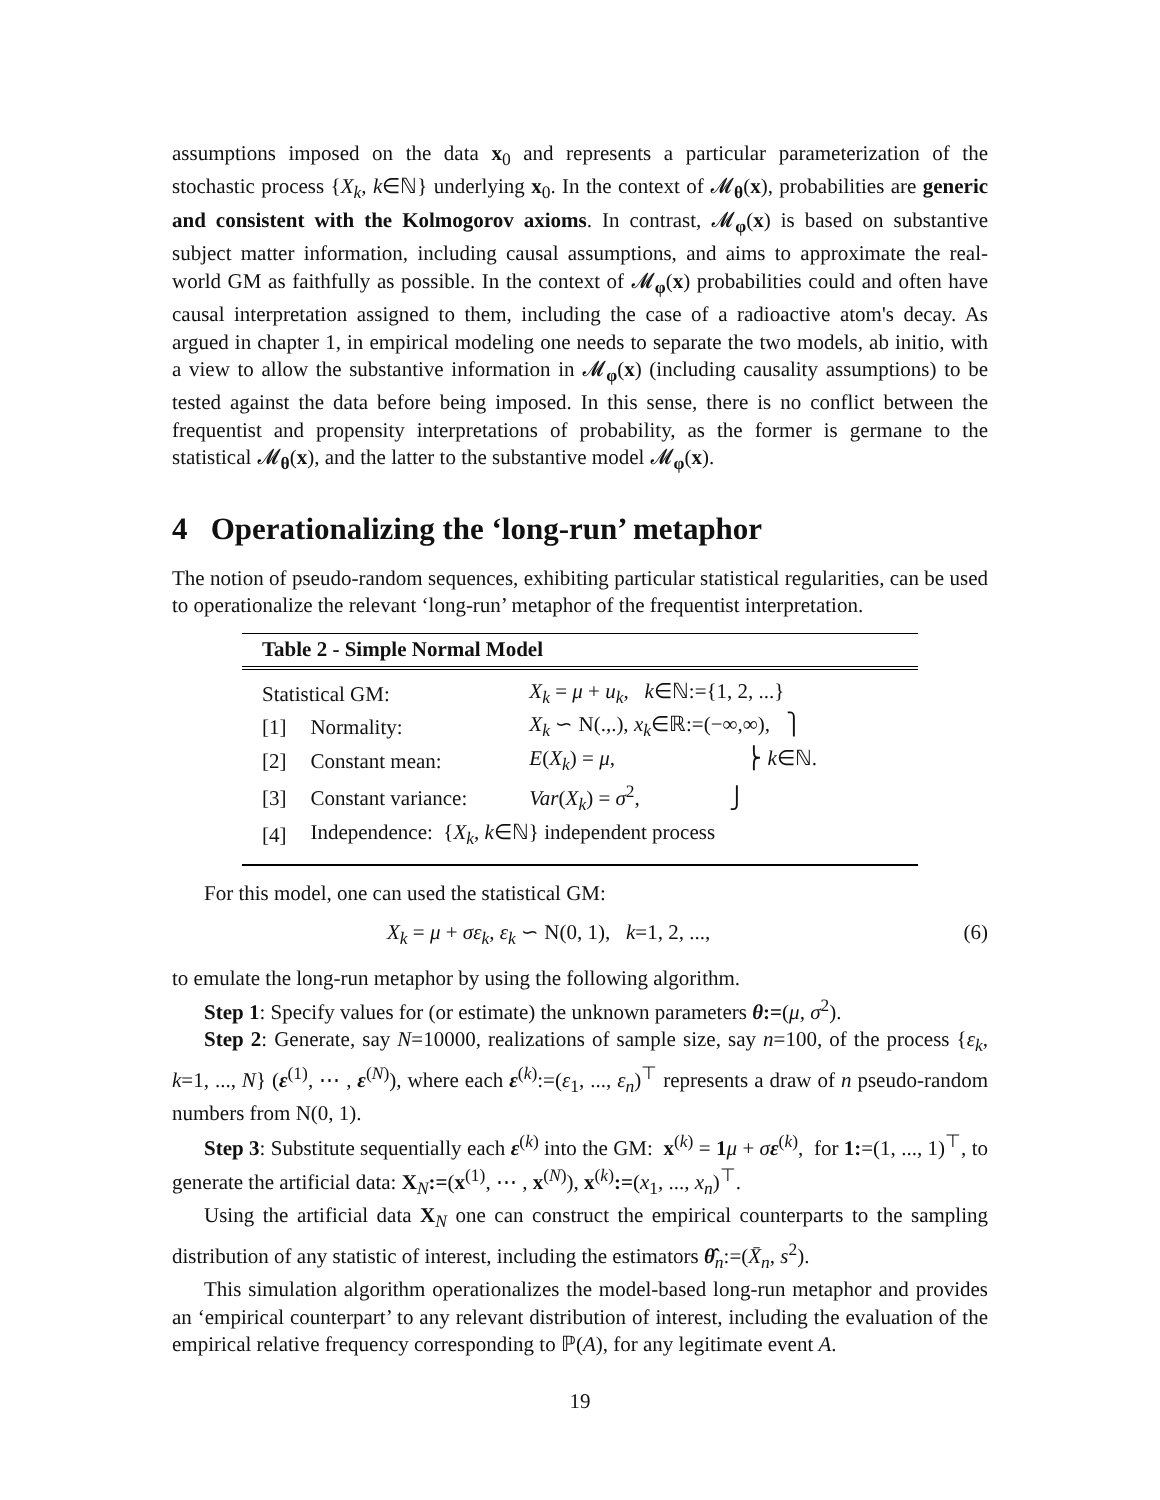assumptions imposed on the data x<sub>0</sub> and represents a particular parameterization of the stochastic process {X<sub>k</sub>, k∈ℕ} underlying x<sub>0</sub>. In the context of 𝓜<sub>θ</sub>(x), probabilities are generic and consistent with the Kolmogorov axioms. In contrast, 𝓜<sub>φ</sub>(x) is based on substantive subject matter information, including causal assumptions, and aims to approximate the real-world GM as faithfully as possible. In the context of 𝓜<sub>φ</sub>(x) probabilities could and often have causal interpretation assigned to them, including the case of a radioactive atom's decay. As argued in chapter 1, in empirical modeling one needs to separate the two models, ab initio, with a view to allow the substantive information in 𝓜<sub>φ</sub>(x) (including causality assumptions) to be tested against the data before being imposed. In this sense, there is no conflict between the frequentist and propensity interpretations of probability, as the former is germane to the statistical 𝓜<sub>θ</sub>(x), and the latter to the substantive model 𝓜<sub>φ</sub>(x).
4 Operationalizing the ‘long-run’ metaphor
The notion of pseudo-random sequences, exhibiting particular statistical regularities, can be used to operationalize the relevant ‘long-run’ metaphor of the frequentist interpretation.
| Table 2 - Simple Normal Model | | |
| --- | --- | --- |
| Statistical GM: | | X<sub>k</sub> = μ + u<sub>k</sub> , k ∈ℕ:={1, 2, ...} |
| [1] | Normality: | X<sub>k</sub> ∽ N(.,.), x<sub>k</sub> ∈ℝ:=(−∞,∞), ⎫ |
| [2] | Constant mean: | E ( X<sub>k</sub> ) = μ , ⎬ k ∈ℕ. |
| [3] | Constant variance: | Var ( X<sub>k</sub> ) = σ<sup>2</sup>, ⎭ |
| [4] | Independence: { X<sub>k</sub> , k ∈ℕ} independent process | |
For this model, one can used the statistical GM:
X<sub>k</sub> = μ + σε<sub>k</sub>, ε<sub>k</sub> ∽ N(0, 1), k=1, 2, ..., (6)
to emulate the long-run metaphor by using the following algorithm.
Step 1: Specify values for (or estimate) the unknown parameters θ:=(μ, σ<sup>2</sup>).
Step 2: Generate, say N=10000, realizations of sample size, say n=100, of the process {ε<sub>k</sub>, k=1, ..., N} (ε<sup>(1)</sup>, ⋯ , ε<sup>(N)</sup>), where each ε<sup>(k)</sup>:=(ε<sub>1</sub>, ..., ε<sub>n</sub>)<sup>⊤</sup> represents a draw of n pseudo-random numbers from N(0, 1).
Step 3: Substitute sequentially each ε<sup>(k)</sup> into the GM: x<sup>(k)</sup> = 1 μ + σε<sup>(k)</sup>, for 1:=(1, ..., 1)<sup>⊤</sup>, to generate the artificial data: X<sub>N</sub>:=(x<sup>(1)</sup>, ⋯ , x<sup>(N)</sup>), x<sup>(k)</sup>:=(x<sub>1</sub>, ..., x<sub>n</sub>)<sup>⊤</sup>.
Using the artificial data X<sub>N</sub> one can construct the empirical counterparts to the sampling distribution of any statistic of interest, including the estimators θ̂<sub>n</sub>:=(X̄<sub>n</sub>, s<sup>2</sup>).
This simulation algorithm operationalizes the model-based long-run metaphor and provides an ‘empirical counterpart’ to any relevant distribution of interest, including the evaluation of the empirical relative frequency corresponding to ℙ(A), for any legitimate event A.
19